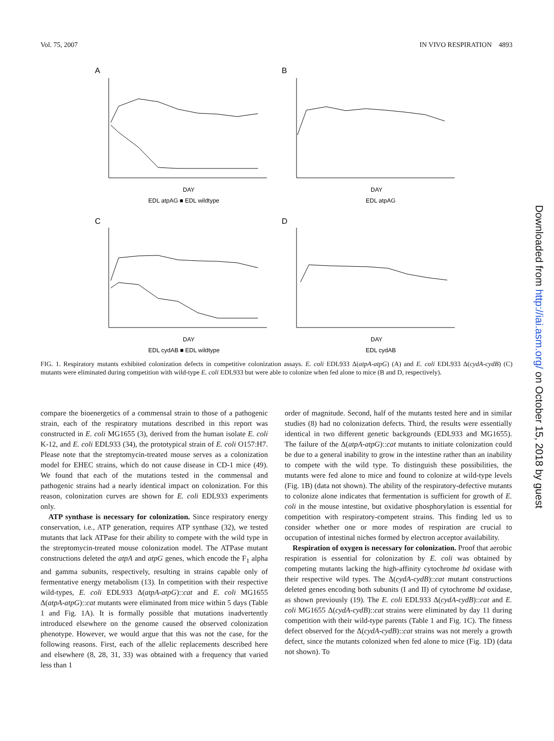Vol. 75, 2007 IN VIVO RESPIRATION 4893
A
B
C
D
DAY
DAY
DAY
DAY
EDL atpAG ■ EDL wildtype
EDL atpAG
EDL cydAB ■ EDL wildtype
EDL cydAB
FIG. 1. Respiratory mutants exhibited colonization defects in competitive colonization assays. E. coli EDL933 Δ(atpA-atpG) (A) and E. coli EDL933 Δ(cydA-cydB) (C) mutants were eliminated during competition with wild-type E. coli EDL933 but were able to colonize when fed alone to mice (B and D, respectively).
compare the bioenergetics of a commensal strain to those of a pathogenic strain, each of the respiratory mutations described in this report was constructed in E. coli MG1655 (3), derived from the human isolate E. coli K-12, and E. coli EDL933 (34), the prototypical strain of E. coli O157:H7. Please note that the streptomycin-treated mouse serves as a colonization model for EHEC strains, which do not cause disease in CD-1 mice (49). We found that each of the mutations tested in the commensal and pathogenic strains had a nearly identical impact on colonization. For this reason, colonization curves are shown for E. coli EDL933 experiments only.
ATP synthase is necessary for colonization. Since respiratory energy conservation, i.e., ATP generation, requires ATP synthase (32), we tested mutants that lack ATPase for their ability to compete with the wild type in the streptomycin-treated mouse colonization model. The ATPase mutant constructions deleted the atpA and atpG genes, which encode the F<sub>1</sub> alpha and gamma subunits, respectively, resulting in strains capable only of fermentative energy metabolism (13). In competition with their respective wild-types, E. coli EDL933 Δ(atpA-atpG)::cat and E. coli MG1655 Δ(atpA-atpG)::cat mutants were eliminated from mice within 5 days (Table 1 and Fig. 1A). It is formally possible that mutations inadvertently introduced elsewhere on the genome caused the observed colonization phenotype. However, we would argue that this was not the case, for the following reasons. First, each of the allelic replacements described here and elsewhere (8, 28, 31, 33) was obtained with a frequency that varied less than 1
order of magnitude. Second, half of the mutants tested here and in similar studies (8) had no colonization defects. Third, the results were essentially identical in two different genetic backgrounds (EDL933 and MG1655). The failure of the Δ(atpA-atpG)::cat mutants to initiate colonization could be due to a general inability to grow in the intestine rather than an inability to compete with the wild type. To distinguish these possibilities, the mutants were fed alone to mice and found to colonize at wild-type levels (Fig. 1B) (data not shown). The ability of the respiratory-defective mutants to colonize alone indicates that fermentation is sufficient for growth of E. coli in the mouse intestine, but oxidative phosphorylation is essential for competition with respiratory-competent strains. This finding led us to consider whether one or more modes of respiration are crucial to occupation of intestinal niches formed by electron acceptor availability.
Respiration of oxygen is necessary for colonization. Proof that aerobic respiration is essential for colonization by E. coli was obtained by competing mutants lacking the high-affinity cytochrome bd oxidase with their respective wild types. The Δ(cydA-cydB)::cat mutant constructions deleted genes encoding both subunits (I and II) of cytochrome bd oxidase, as shown previously (19). The E. coli EDL933 Δ(cydA-cydB)::cat and E. coli MG1655 Δ(cydA-cydB)::cat strains were eliminated by day 11 during competition with their wild-type parents (Table 1 and Fig. 1C). The fitness defect observed for the Δ(cydA-cydB)::cat strains was not merely a growth defect, since the mutants colonized when fed alone to mice (Fig. 1D) (data not shown). To
Downloaded from http://iai.asm.org/ on October 15, 2018 by guest